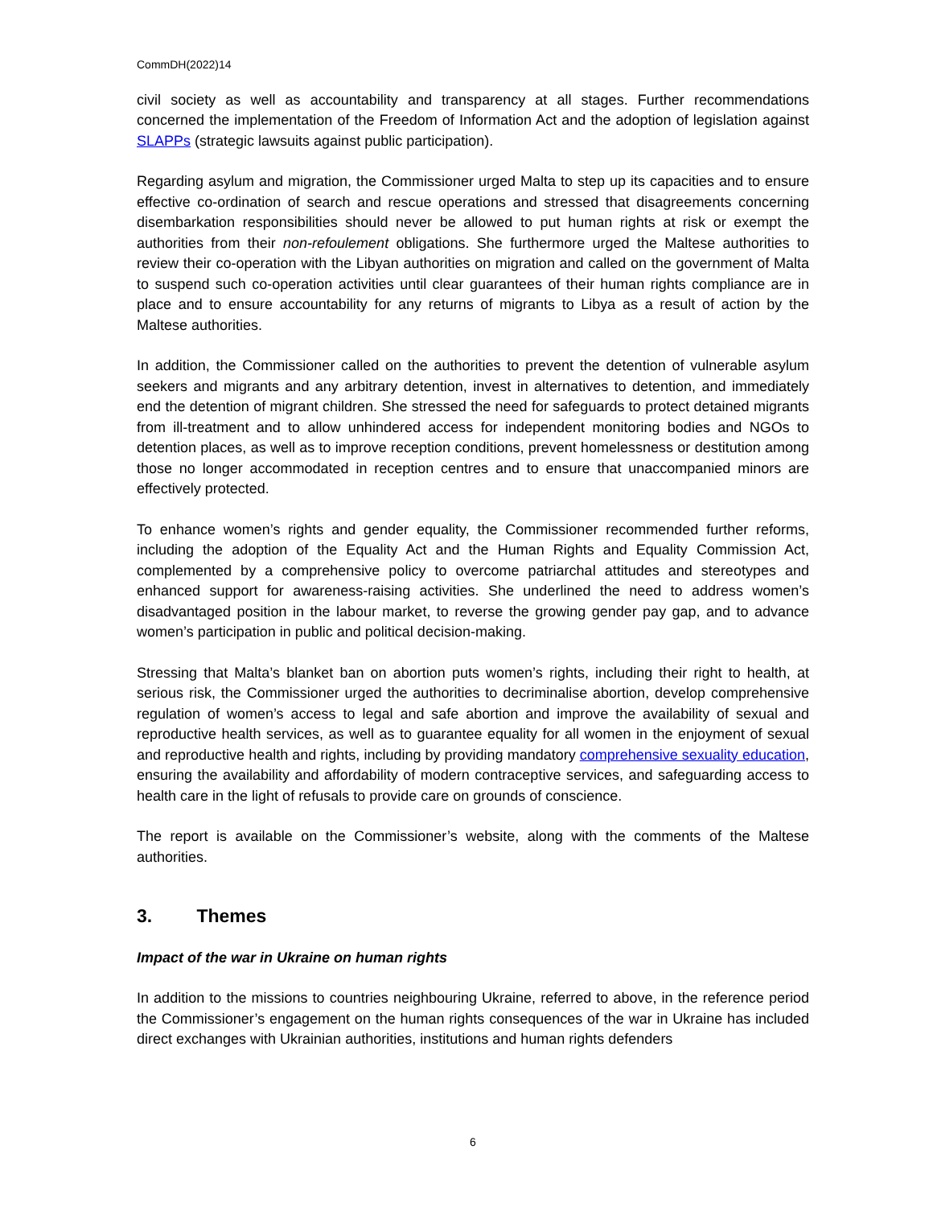CommDH(2022)14
civil society as well as accountability and transparency at all stages. Further recommendations concerned the implementation of the Freedom of Information Act and the adoption of legislation against SLAPPs (strategic lawsuits against public participation).
Regarding asylum and migration, the Commissioner urged Malta to step up its capacities and to ensure effective co-ordination of search and rescue operations and stressed that disagreements concerning disembarkation responsibilities should never be allowed to put human rights at risk or exempt the authorities from their non-refoulement obligations. She furthermore urged the Maltese authorities to review their co-operation with the Libyan authorities on migration and called on the government of Malta to suspend such co-operation activities until clear guarantees of their human rights compliance are in place and to ensure accountability for any returns of migrants to Libya as a result of action by the Maltese authorities.
In addition, the Commissioner called on the authorities to prevent the detention of vulnerable asylum seekers and migrants and any arbitrary detention, invest in alternatives to detention, and immediately end the detention of migrant children. She stressed the need for safeguards to protect detained migrants from ill-treatment and to allow unhindered access for independent monitoring bodies and NGOs to detention places, as well as to improve reception conditions, prevent homelessness or destitution among those no longer accommodated in reception centres and to ensure that unaccompanied minors are effectively protected.
To enhance women’s rights and gender equality, the Commissioner recommended further reforms, including the adoption of the Equality Act and the Human Rights and Equality Commission Act, complemented by a comprehensive policy to overcome patriarchal attitudes and stereotypes and enhanced support for awareness-raising activities. She underlined the need to address women’s disadvantaged position in the labour market, to reverse the growing gender pay gap, and to advance women’s participation in public and political decision-making.
Stressing that Malta’s blanket ban on abortion puts women’s rights, including their right to health, at serious risk, the Commissioner urged the authorities to decriminalise abortion, develop comprehensive regulation of women’s access to legal and safe abortion and improve the availability of sexual and reproductive health services, as well as to guarantee equality for all women in the enjoyment of sexual and reproductive health and rights, including by providing mandatory comprehensive sexuality education, ensuring the availability and affordability of modern contraceptive services, and safeguarding access to health care in the light of refusals to provide care on grounds of conscience.
The report is available on the Commissioner’s website, along with the comments of the Maltese authorities.
3. Themes
Impact of the war in Ukraine on human rights
In addition to the missions to countries neighbouring Ukraine, referred to above, in the reference period the Commissioner’s engagement on the human rights consequences of the war in Ukraine has included direct exchanges with Ukrainian authorities, institutions and human rights defenders
6